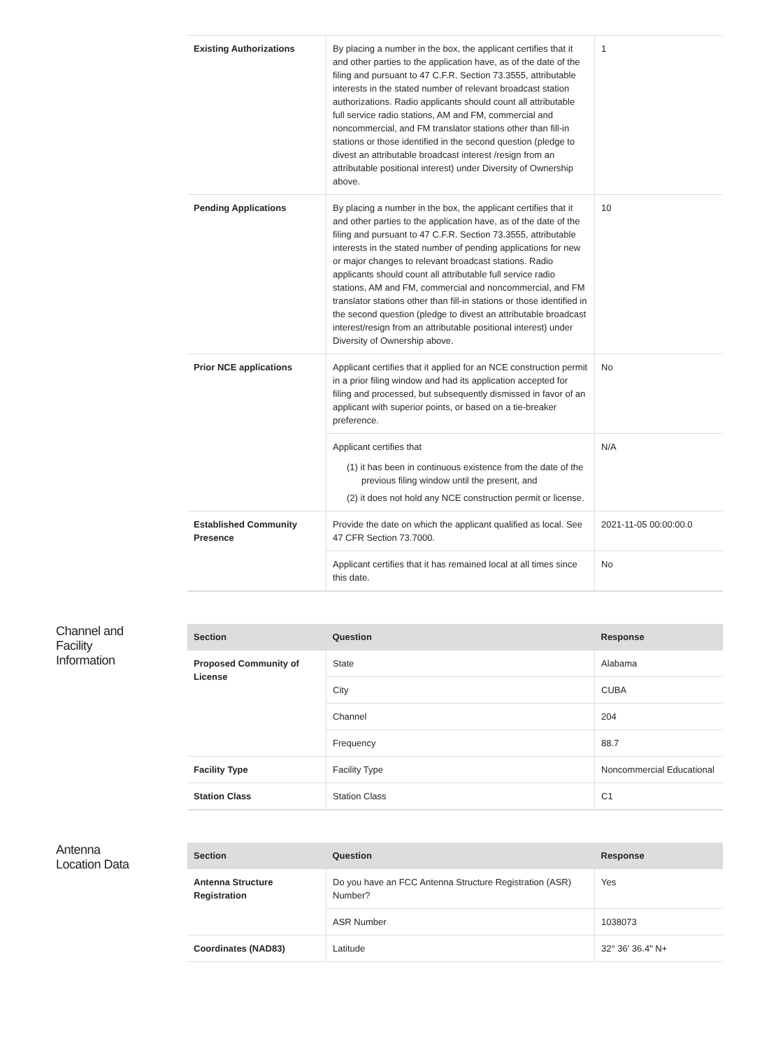| Existing Authorizations | By placing a number in the box, the applicant certifies that it and other parties to the application have, as of the date of the filing and pursuant to 47 C.F.R. Section 73.3555, attributable interests in the stated number of relevant broadcast station authorizations. Radio applicants should count all attributable full service radio stations, AM and FM, commercial and noncommercial, and FM translator stations other than fill-in stations or those identified in the second question (pledge to divest an attributable broadcast interest /resign from an attributable positional interest) under Diversity of Ownership above. | 1 |
| Pending Applications | By placing a number in the box, the applicant certifies that it and other parties to the application have, as of the date of the filing and pursuant to 47 C.F.R. Section 73.3555, attributable interests in the stated number of pending applications for new or major changes to relevant broadcast stations. Radio applicants should count all attributable full service radio stations, AM and FM, commercial and noncommercial, and FM translator stations other than fill-in stations or those identified in the second question (pledge to divest an attributable broadcast interest/resign from an attributable positional interest) under Diversity of Ownership above. | 10 |
| Prior NCE applications | Applicant certifies that it applied for an NCE construction permit in a prior filing window and had its application accepted for filing and processed, but subsequently dismissed in favor of an applicant with superior points, or based on a tie-breaker preference. | No |
| | Applicant certifies that (1) it has been in continuous existence from the date of the previous filing window until the present, and (2) it does not hold any NCE construction permit or license. | N/A |
| Established Community Presence | Provide the date on which the applicant qualified as local. See 47 CFR Section 73.7000. | 2021-11-05 00:00:00.0 |
| | Applicant certifies that it has remained local at all times since this date. | No |
Channel and
Facility
Information
| Section | Question | Response |
| --- | --- | --- |
| Proposed Community of License | State | Alabama |
| | City | CUBA |
| | Channel | 204 |
| | Frequency | 88.7 |
| Facility Type | Facility Type | Noncommercial Educational |
| Station Class | Station Class | C1 |
Antenna
Location Data
| Section | Question | Response |
| --- | --- | --- |
| Antenna Structure Registration | Do you have an FCC Antenna Structure Registration (ASR) Number? | Yes |
| | ASR Number | 1038073 |
| Coordinates (NAD83) | Latitude | 32° 36' 36.4" N+ |